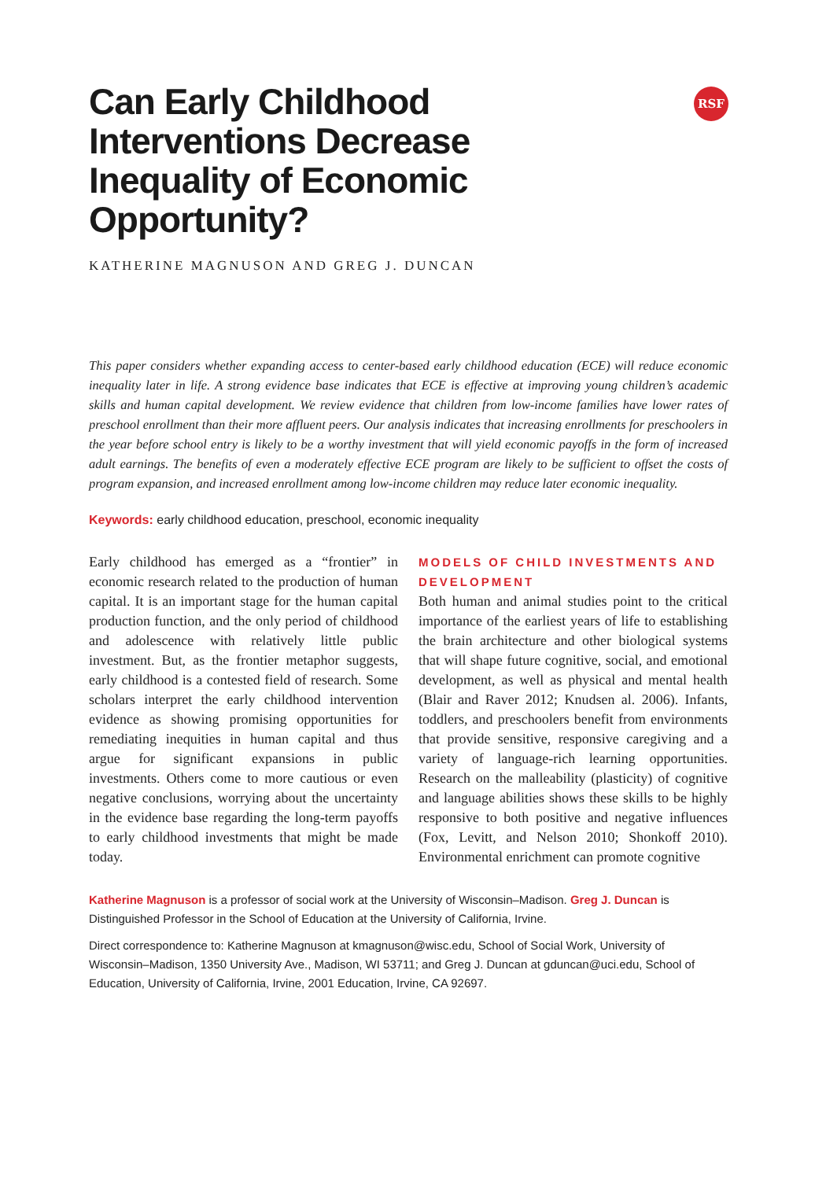RSF
Can Early Childhood
Interventions Decrease
Inequality of Economic
Opportunity?
KATHERINE MAGNUSON AND GREG J. DUNCAN
This paper considers whether expanding access to center-based early childhood education (ECE) will reduce economic inequality later in life. A strong evidence base indicates that ECE is effective at improving young children’s academic skills and human capital development. We review evidence that children from low-income families have lower rates of preschool enrollment than their more affluent peers. Our analysis indicates that increasing enrollments for preschoolers in the year before school entry is likely to be a worthy investment that will yield economic payoffs in the form of increased adult earnings. The benefits of even a moderately effective ECE program are likely to be sufficient to offset the costs of program expansion, and increased enrollment among low-income children may reduce later economic inequality.
Keywords: early childhood education, preschool, economic inequality
Early childhood has emerged as a “frontier” in economic research related to the production of human capital. It is an important stage for the human capital production function, and the only period of childhood and adolescence with relatively little public investment. But, as the frontier metaphor suggests, early childhood is a contested field of research. Some scholars interpret the early childhood intervention evidence as showing promising opportunities for remediating inequities in human capital and thus argue for significant expansions in public investments. Others come to more cautious or even negative conclusions, worrying about the uncertainty in the evidence base regarding the long-term payoffs to early childhood investments that might be made today.
MODELS OF CHILD INVESTMENTS AND DEVELOPMENT
Both human and animal studies point to the critical importance of the earliest years of life to establishing the brain architecture and other biological systems that will shape future cognitive, social, and emotional development, as well as physical and mental health (Blair and Raver 2012; Knudsen al. 2006). Infants, toddlers, and preschoolers benefit from environments that provide sensitive, responsive caregiving and a variety of language-rich learning opportunities. Research on the malleability (plasticity) of cognitive and language abilities shows these skills to be highly responsive to both positive and negative influences (Fox, Levitt, and Nelson 2010; Shonkoff 2010). Environmental enrichment can promote cognitive
Katherine Magnuson is a professor of social work at the University of Wisconsin–Madison. Greg J. Duncan is Distinguished Professor in the School of Education at the University of California, Irvine.
Direct correspondence to: Katherine Magnuson at kmagnuson@wisc.edu, School of Social Work, University of Wisconsin–Madison, 1350 University Ave., Madison, WI 53711; and Greg J. Duncan at gduncan@uci.edu, School of Education, University of California, Irvine, 2001 Education, Irvine, CA 92697.